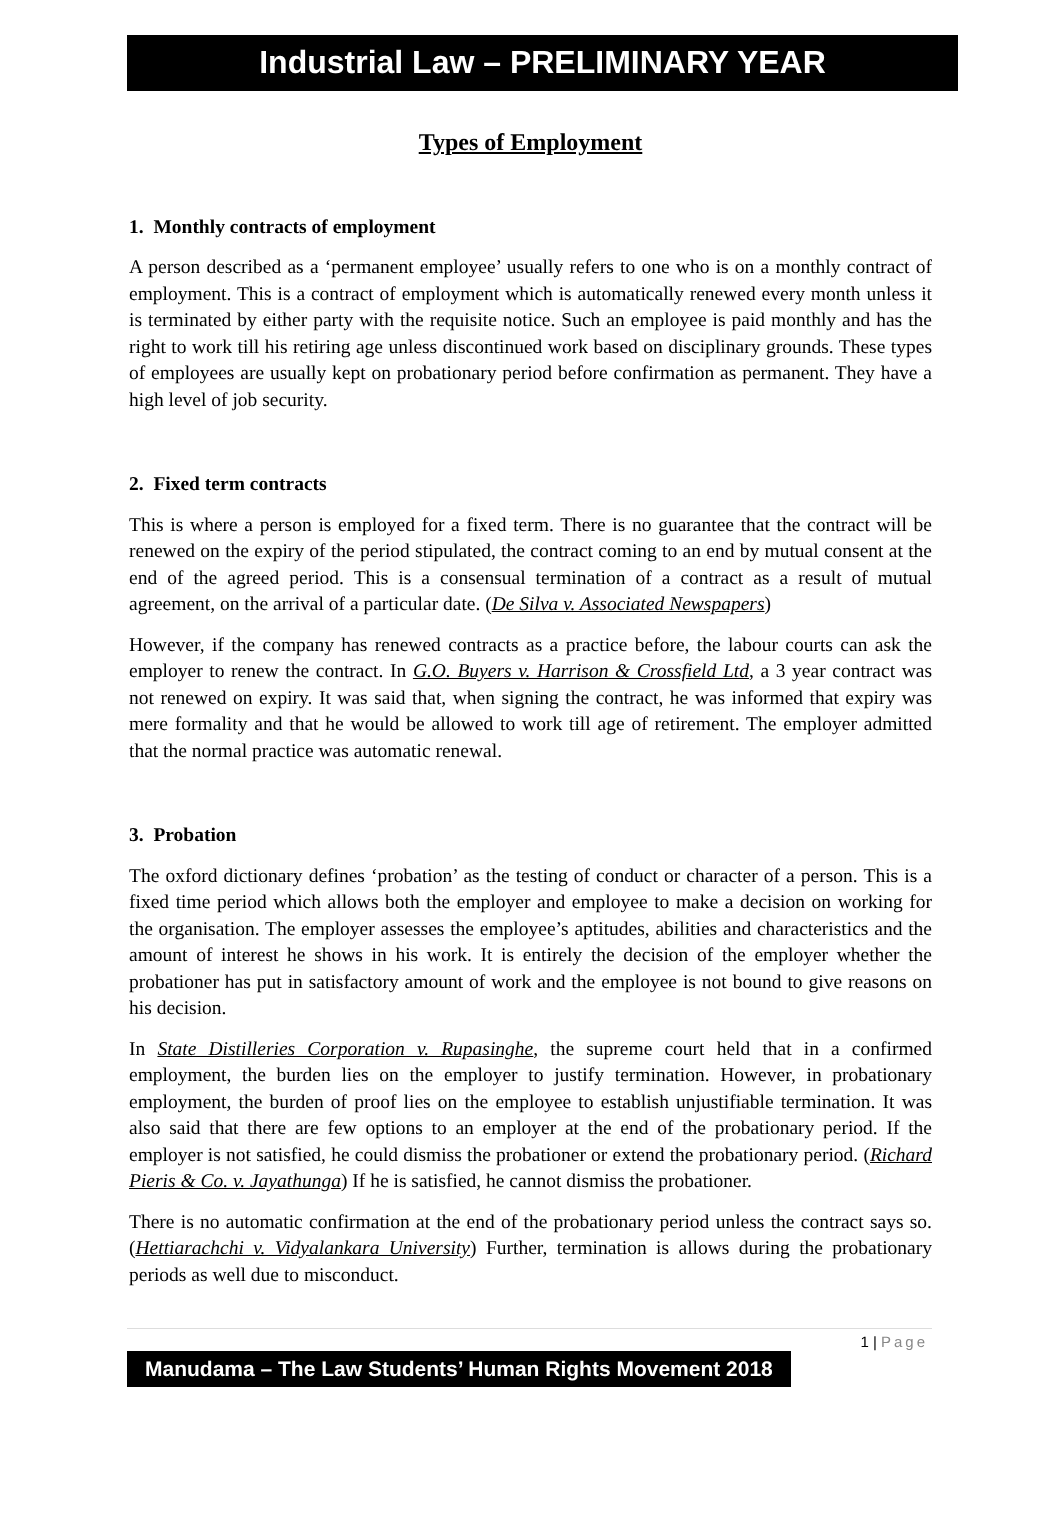Industrial Law – PRELIMINARY YEAR
Types of Employment
1. Monthly contracts of employment
A person described as a ‘permanent employee’ usually refers to one who is on a monthly contract of employment. This is a contract of employment which is automatically renewed every month unless it is terminated by either party with the requisite notice. Such an employee is paid monthly and has the right to work till his retiring age unless discontinued work based on disciplinary grounds. These types of employees are usually kept on probationary period before confirmation as permanent. They have a high level of job security.
2. Fixed term contracts
This is where a person is employed for a fixed term. There is no guarantee that the contract will be renewed on the expiry of the period stipulated, the contract coming to an end by mutual consent at the end of the agreed period. This is a consensual termination of a contract as a result of mutual agreement, on the arrival of a particular date. (De Silva v. Associated Newspapers)
However, if the company has renewed contracts as a practice before, the labour courts can ask the employer to renew the contract. In G.O. Buyers v. Harrison & Crossfield Ltd, a 3 year contract was not renewed on expiry. It was said that, when signing the contract, he was informed that expiry was mere formality and that he would be allowed to work till age of retirement. The employer admitted that the normal practice was automatic renewal.
3. Probation
The oxford dictionary defines ‘probation’ as the testing of conduct or character of a person. This is a fixed time period which allows both the employer and employee to make a decision on working for the organisation. The employer assesses the employee’s aptitudes, abilities and characteristics and the amount of interest he shows in his work. It is entirely the decision of the employer whether the probationer has put in satisfactory amount of work and the employee is not bound to give reasons on his decision.
In State Distilleries Corporation v. Rupasinghe, the supreme court held that in a confirmed employment, the burden lies on the employer to justify termination. However, in probationary employment, the burden of proof lies on the employee to establish unjustifiable termination. It was also said that there are few options to an employer at the end of the probationary period. If the employer is not satisfied, he could dismiss the probationer or extend the probationary period. (Richard Pieris & Co. v. Jayathunga) If he is satisfied, he cannot dismiss the probationer.
There is no automatic confirmation at the end of the probationary period unless the contract says so. (Hettiarachchi v. Vidyalankara University) Further, termination is allows during the probationary periods as well due to misconduct.
1 | Page
Manudama – The Law Students’ Human Rights Movement 2018